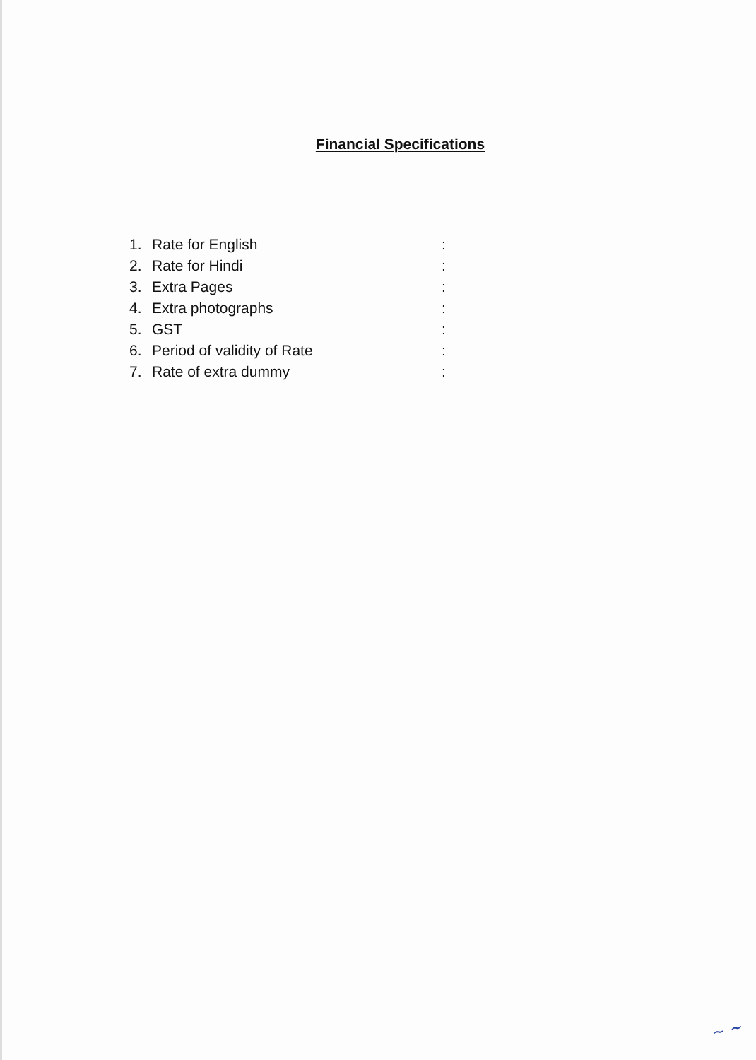Financial Specifications
| 1. | Rate for English | : |
| 2. | Rate for Hindi | : |
| 3. | Extra Pages | : |
| 4. | Extra photographs | : |
| 5. | GST | : |
| 6. | Period of validity of Rate | : |
| 7. | Rate of extra dummy | : |
~ ~